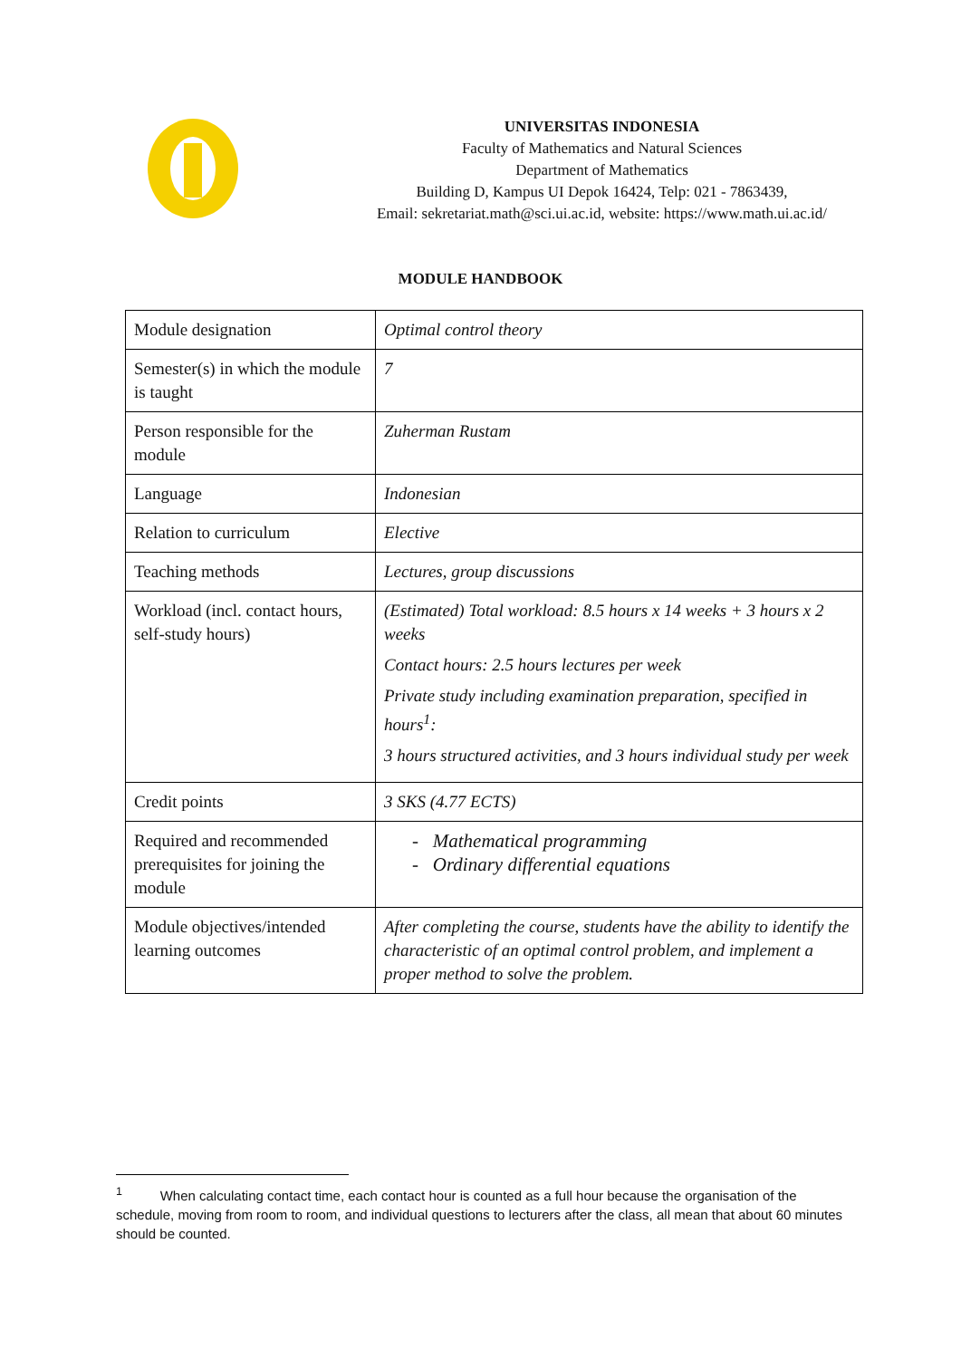UNIVERSITAS INDONESIA
Faculty of Mathematics and Natural Sciences
Department of Mathematics
Building D, Kampus UI Depok 16424, Telp: 021 - 7863439,
Email: sekretariat.math@sci.ui.ac.id, website: https://www.math.ui.ac.id/
MODULE HANDBOOK
| Module designation | Optimal control theory |
| Semester(s) in which the module is taught | 7 |
| Person responsible for the module | Zuherman Rustam |
| Language | Indonesian |
| Relation to curriculum | Elective |
| Teaching methods | Lectures, group discussions |
| Workload (incl. contact hours, self-study hours) | (Estimated) Total workload: 8.5 hours x 14 weeks + 3 hours x 2 weeks Contact hours: 2.5 hours lectures per week Private study including examination preparation, specified in hours<sup>1</sup>: 3 hours structured activities, and 3 hours individual study per week |
| Credit points | 3 SKS (4.77 ECTS) |
| Required and recommended prerequisites for joining the module | - Mathematical programming - Ordinary differential equations |
| Module objectives/intended learning outcomes | After completing the course, students have the ability to identify the characteristic of an optimal control problem, and implement a proper method to solve the problem. |
<sup>1</sup> When calculating contact time, each contact hour is counted as a full hour because the organisation of the schedule, moving from room to room, and individual questions to lecturers after the class, all mean that about 60 minutes should be counted.